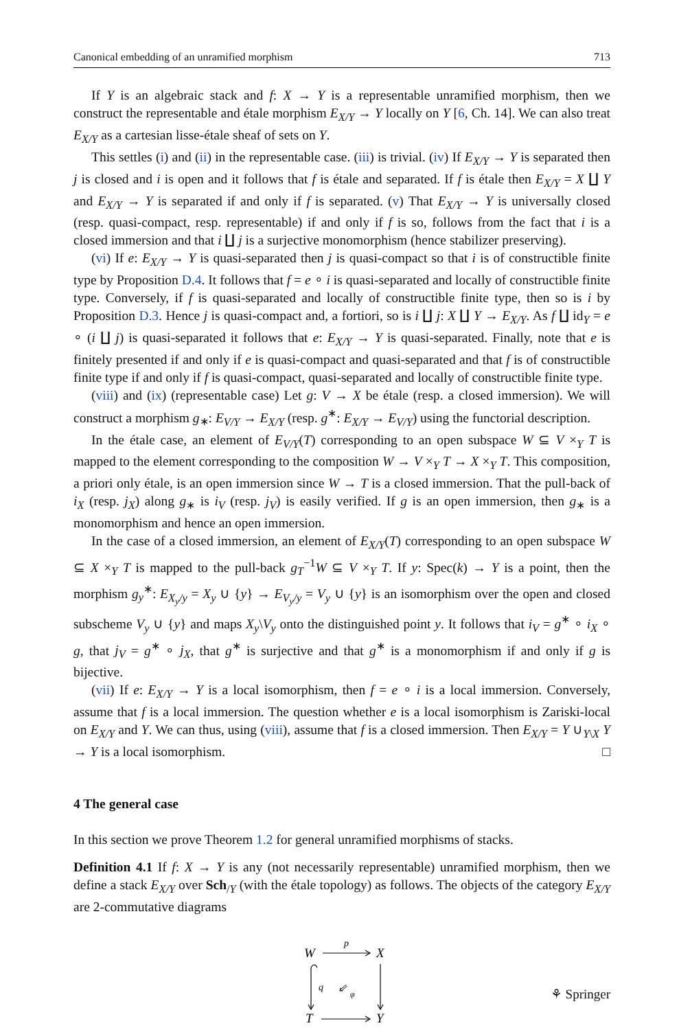Canonical embedding of an unramified morphism 713
If Y is an algebraic stack and f: X → Y is a representable unramified morphism, then we construct the representable and étale morphism E<sub>X/Y</sub> → Y locally on Y [6, Ch. 14]. We can also treat E<sub>X/Y</sub> as a cartesian lisse-étale sheaf of sets on Y.
This settles (i) and (ii) in the representable case. (iii) is trivial. (iv) If E<sub>X/Y</sub> → Y is separated then j is closed and i is open and it follows that f is étale and separated. If f is étale then E<sub>X/Y</sub> = X ∐ Y and E<sub>X/Y</sub> → Y is separated if and only if f is separated. (v) That E<sub>X/Y</sub> → Y is universally closed (resp. quasi-compact, resp. representable) if and only if f is so, follows from the fact that i is a closed immersion and that i ∐ j is a surjective monomorphism (hence stabilizer preserving).
(vi) If e: E<sub>X/Y</sub> → Y is quasi-separated then j is quasi-compact so that i is of constructible finite type by Proposition D.4. It follows that f = e ∘ i is quasi-separated and locally of constructible finite type. Conversely, if f is quasi-separated and locally of constructible finite type, then so is i by Proposition D.3. Hence j is quasi-compact and, a fortiori, so is i ∐ j: X ∐ Y → E<sub>X/Y</sub>. As f ∐ id<sub>Y</sub> = e ∘ (i ∐ j) is quasi-separated it follows that e: E<sub>X/Y</sub> → Y is quasi-separated. Finally, note that e is finitely presented if and only if e is quasi-compact and quasi-separated and that f is of constructible finite type if and only if f is quasi-compact, quasi-separated and locally of constructible finite type.
(viii) and (ix) (representable case) Let g: V → X be étale (resp. a closed immersion). We will construct a morphism g<sub>∗</sub>: E<sub>V/Y</sub> → E<sub>X/Y</sub> (resp. g<sup>∗</sup>: E<sub>X/Y</sub> → E<sub>V/Y</sub>) using the functorial description.
In the étale case, an element of E<sub>V/Y</sub>(T) corresponding to an open subspace W ⊆ V ×<sub>Y</sub> T is mapped to the element corresponding to the composition W → V ×<sub>Y</sub> T → X ×<sub>Y</sub> T. This composition, a priori only étale, is an open immersion since W → T is a closed immersion. That the pull-back of i<sub>X</sub> (resp. j<sub>X</sub>) along g<sub>∗</sub> is i<sub>V</sub> (resp. j<sub>V</sub>) is easily verified. If g is an open immersion, then g<sub>∗</sub> is a monomorphism and hence an open immersion.
In the case of a closed immersion, an element of E<sub>X/Y</sub>(T) corresponding to an open subspace W ⊆ X ×<sub>Y</sub> T is mapped to the pull-back g<sub>T</sub><sup>−1</sup>W ⊆ V ×<sub>Y</sub> T. If y: Spec(k) → Y is a point, then the morphism g<sub>y</sub><sup>∗</sup>: E<sub>X<sub>y</sub>/y</sub> = X<sub>y</sub> ∪ {y} → E<sub>V<sub>y</sub>/y</sub> = V<sub>y</sub> ∪ {y} is an isomorphism over the open and closed subscheme V<sub>y</sub> ∪ {y} and maps X<sub>y</sub>\V<sub>y</sub> onto the distinguished point y. It follows that i<sub>V</sub> = g<sup>∗</sup> ∘ i<sub>X</sub> ∘ g, that j<sub>V</sub> = g<sup>∗</sup> ∘ j<sub>X</sub>, that g<sup>∗</sup> is surjective and that g<sup>∗</sup> is a monomorphism if and only if g is bijective.
(vii) If e: E<sub>X/Y</sub> → Y is a local isomorphism, then f = e ∘ i is a local immersion. Conversely, assume that f is a local immersion. The question whether e is a local isomorphism is Zariski-local on E<sub>X/Y</sub> and Y. We can thus, using (viii), assume that f is a closed immersion. Then E<sub>X/Y</sub> = Y ∪<sub>Y\X</sub> Y → Y is a local isomorphism. □
4 The general case
In this section we prove Theorem 1.2 for general unramified morphisms of stacks.
Definition 4.1 If f: X → Y is any (not necessarily representable) unramified morphism, then we define a stack E<sub>X/Y</sub> over Sch<sub>/Y</sub> (with the étale topology) as follows. The objects of the category E<sub>X/Y</sub> are 2-commutative diagrams
W
X
T
Y
p
q
⇙
φ
⚘ Springer